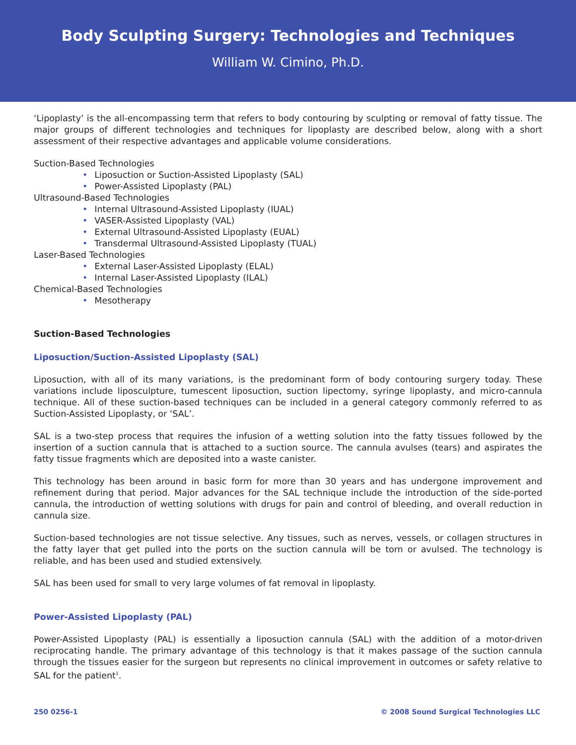Body Sculpting Surgery: Technologies and Techniques
William W. Cimino, Ph.D.
‘Lipoplasty’ is the all-encompassing term that refers to body contouring by sculpting or removal of fatty tissue. The major groups of different technologies and techniques for lipoplasty are described below, along with a short assessment of their respective advantages and applicable volume considerations.
Suction-Based Technologies
• Liposuction or Suction-Assisted Lipoplasty (SAL)
• Power-Assisted Lipoplasty (PAL)
Ultrasound-Based Technologies
• Internal Ultrasound-Assisted Lipoplasty (IUAL)
• VASER-Assisted Lipoplasty (VAL)
• External Ultrasound-Assisted Lipoplasty (EUAL)
• Transdermal Ultrasound-Assisted Lipoplasty (TUAL)
Laser-Based Technologies
• External Laser-Assisted Lipoplasty (ELAL)
• Internal Laser-Assisted Lipoplasty (ILAL)
Chemical-Based Technologies
• Mesotherapy
Suction-Based Technologies
Liposuction/Suction-Assisted Lipoplasty (SAL)
Liposuction, with all of its many variations, is the predominant form of body contouring surgery today. These variations include liposculpture, tumescent liposuction, suction lipectomy, syringe lipoplasty, and micro-cannula technique. All of these suction-based techniques can be included in a general category commonly referred to as Suction-Assisted Lipoplasty, or ‘SAL’.
SAL is a two-step process that requires the infusion of a wetting solution into the fatty tissues followed by the insertion of a suction cannula that is attached to a suction source. The cannula avulses (tears) and aspirates the fatty tissue fragments which are deposited into a waste canister.
This technology has been around in basic form for more than 30 years and has undergone improvement and refinement during that period. Major advances for the SAL technique include the introduction of the side-ported cannula, the introduction of wetting solutions with drugs for pain and control of bleeding, and overall reduction in cannula size.
Suction-based technologies are not tissue selective. Any tissues, such as nerves, vessels, or collagen structures in the fatty layer that get pulled into the ports on the suction cannula will be torn or avulsed. The technology is reliable, and has been used and studied extensively.
SAL has been used for small to very large volumes of fat removal in lipoplasty.
Power-Assisted Lipoplasty (PAL)
Power-Assisted Lipoplasty (PAL) is essentially a liposuction cannula (SAL) with the addition of a motor-driven reciprocating handle. The primary advantage of this technology is that it makes passage of the suction cannula through the tissues easier for the surgeon but represents no clinical improvement in outcomes or safety relative to SAL for the patient<sup>1</sup>.
250 0256-1 © 2008 Sound Surgical Technologies LLC